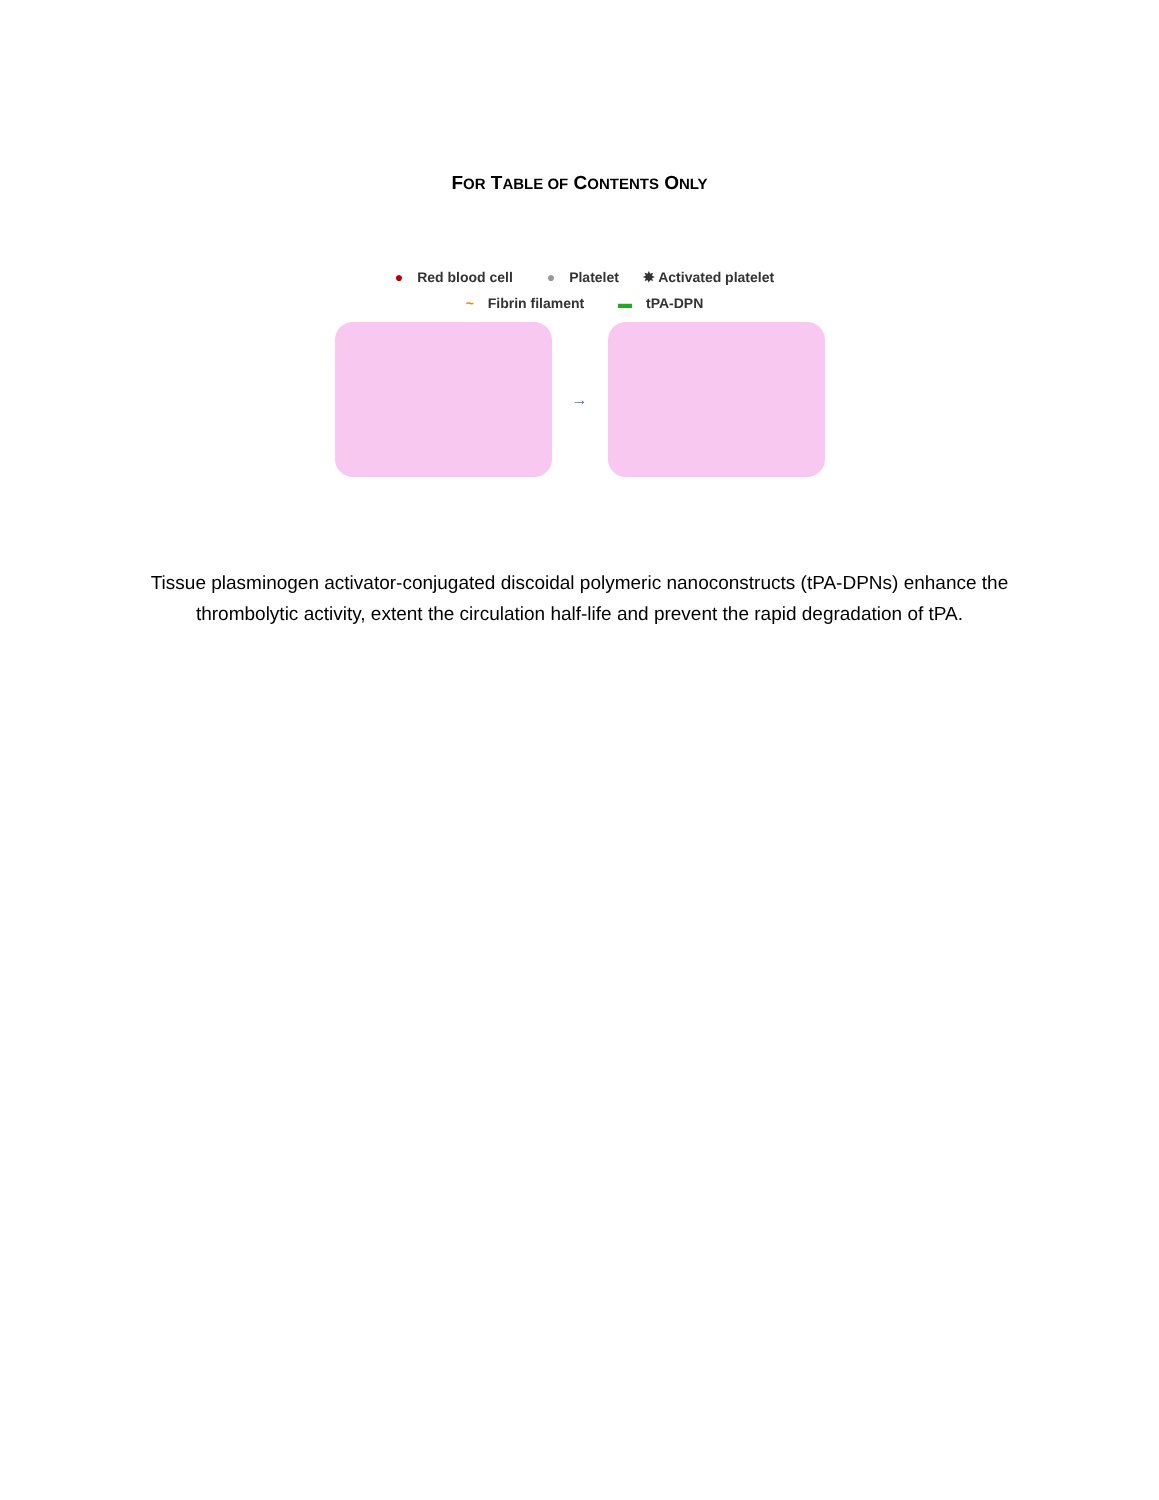FOR TABLE OF CONTENTS ONLY
● Red blood cell ● Platelet ✸ Activated platelet
~ Fibrin filament ▬ tPA-DPN
→
Tissue plasminogen activator-conjugated discoidal polymeric nanoconstructs (tPA-DPNs) enhance the thrombolytic activity, extent the circulation half-life and prevent the rapid degradation of tPA.